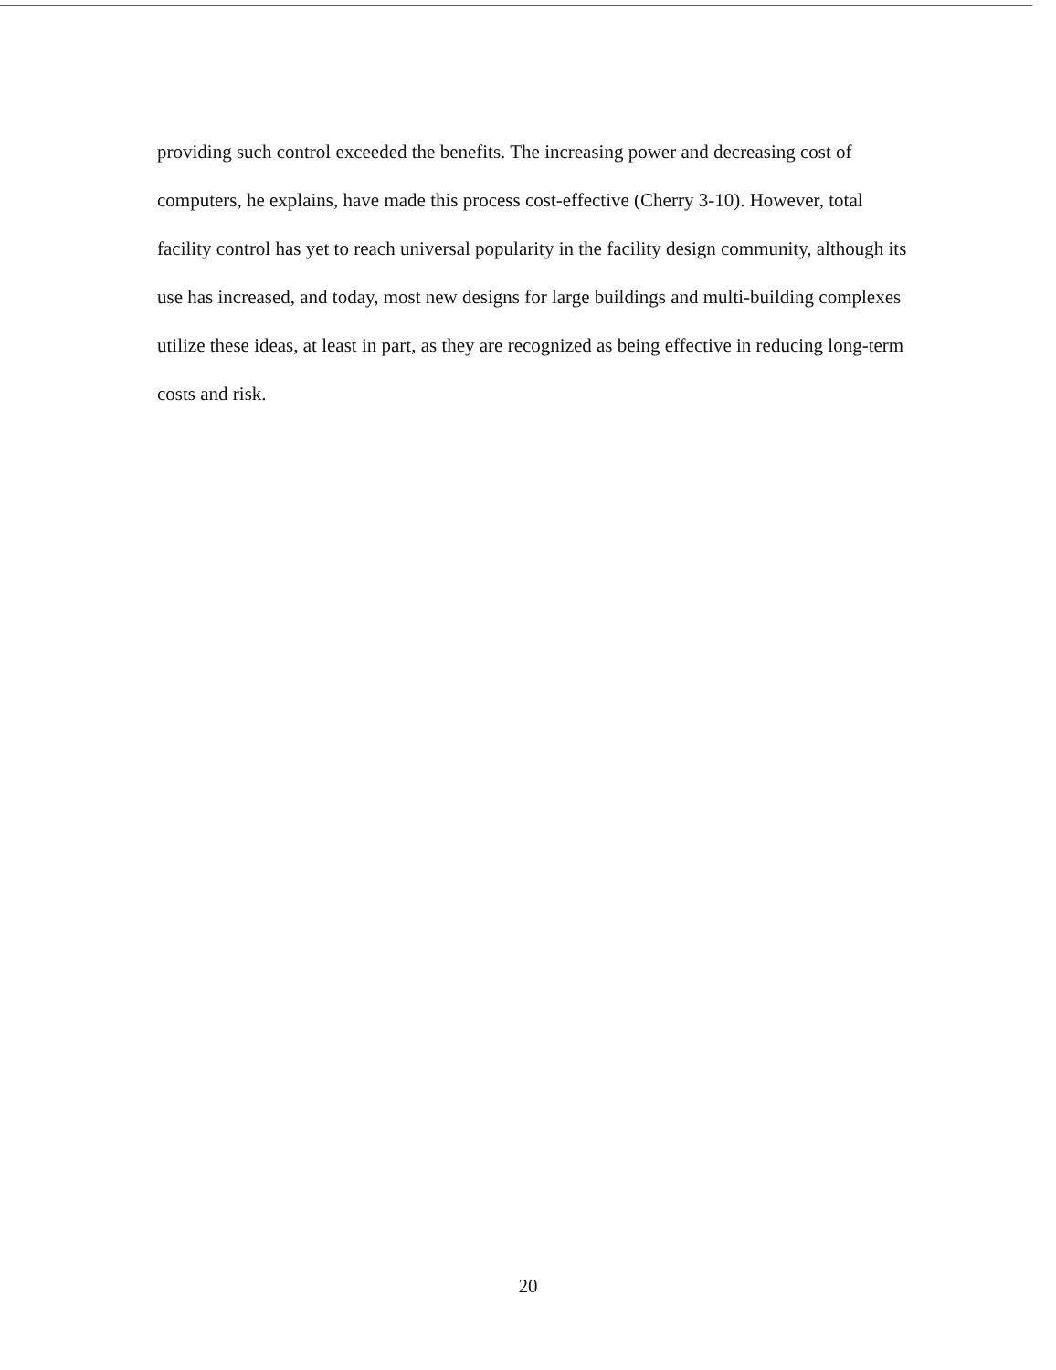providing such control exceeded the benefits. The increasing power and decreasing cost of computers, he explains, have made this process cost-effective (Cherry 3-10). However, total facility control has yet to reach universal popularity in the facility design community, although its use has increased, and today, most new designs for large buildings and multi-building complexes utilize these ideas, at least in part, as they are recognized as being effective in reducing long-term costs and risk.
20